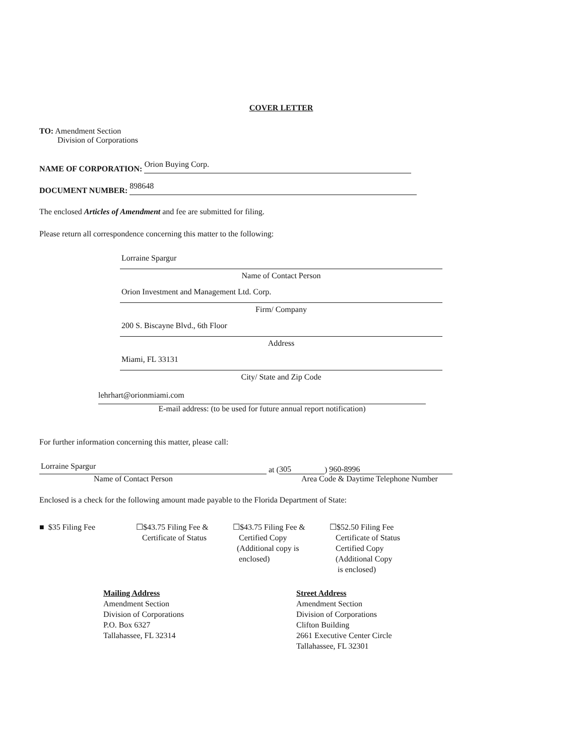COVER LETTER
TO: Amendment Section
Division of Corporations
NAME OF CORPORATION:
Orion Buying Corp.
DOCUMENT NUMBER:
898648
The enclosed Articles of Amendment and fee are submitted for filing.
Please return all correspondence concerning this matter to the following:
Lorraine Spargur
Name of Contact Person
Orion Investment and Management Ltd. Corp.
Firm/ Company
200 S. Biscayne Blvd., 6th Floor
Address
Miami, FL 33131
City/ State and Zip Code
lehrhart@orionmiami.com
E-mail address: (to be used for future annual report notification)
For further information concerning this matter, please call:
Lorraine Spargur
at (
305
)
960-8996
Name of Contact Person Area Code & Daytime Telephone Number
Enclosed is a check for the following amount made payable to the Florida Department of State:
■ $35 Filing Fee ☐$43.75 Filing Fee &
Certificate of Status
☐$43.75 Filing Fee &
Certified Copy
(Additional copy is
enclosed)
☐$52.50 Filing Fee
Certificate of Status
Certified Copy
(Additional Copy
is enclosed)
Mailing Address
Amendment Section
Division of Corporations
P.O. Box 6327
Tallahassee, FL 32314
Street Address
Amendment Section
Division of Corporations
Clifton Building
2661 Executive Center Circle
Tallahassee, FL 32301